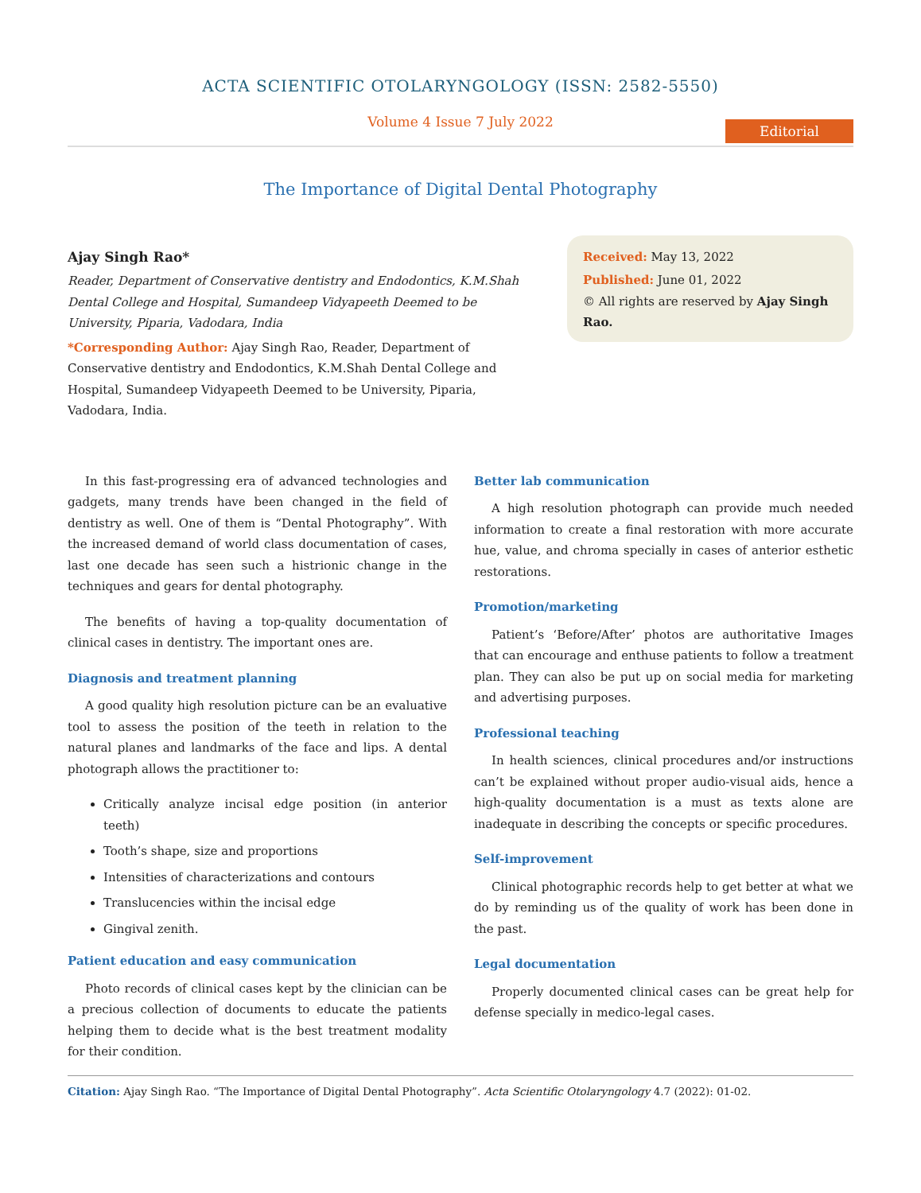ACTA SCIENTIFIC OTOLARYNGOLOGY (ISSN: 2582-5550)
Volume 4 Issue 7 July 2022
Editorial
The Importance of Digital Dental Photography
Ajay Singh Rao*
Reader, Department of Conservative dentistry and Endodontics, K.M.Shah Dental College and Hospital, Sumandeep Vidyapeeth Deemed to be University, Piparia, Vadodara, India
*Corresponding Author: Ajay Singh Rao, Reader, Department of Conservative dentistry and Endodontics, K.M.Shah Dental College and Hospital, Sumandeep Vidyapeeth Deemed to be University, Piparia, Vadodara, India.
Received: May 13, 2022
Published: June 01, 2022
© All rights are reserved by Ajay Singh Rao.
In this fast-progressing era of advanced technologies and gadgets, many trends have been changed in the field of dentistry as well. One of them is “Dental Photography”. With the increased demand of world class documentation of cases, last one decade has seen such a histrionic change in the techniques and gears for dental photography.
The benefits of having a top-quality documentation of clinical cases in dentistry. The important ones are.
Diagnosis and treatment planning
A good quality high resolution picture can be an evaluative tool to assess the position of the teeth in relation to the natural planes and landmarks of the face and lips. A dental photograph allows the practitioner to:
Critically analyze incisal edge position (in anterior teeth)
Tooth’s shape, size and proportions
Intensities of characterizations and contours
Translucencies within the incisal edge
Gingival zenith.
Patient education and easy communication
Photo records of clinical cases kept by the clinician can be a precious collection of documents to educate the patients helping them to decide what is the best treatment modality for their condition.
Better lab communication
A high resolution photograph can provide much needed information to create a final restoration with more accurate hue, value, and chroma specially in cases of anterior esthetic restorations.
Promotion/marketing
Patient’s ‘Before/After’ photos are authoritative Images that can encourage and enthuse patients to follow a treatment plan. They can also be put up on social media for marketing and advertising purposes.
Professional teaching
In health sciences, clinical procedures and/or instructions can’t be explained without proper audio-visual aids, hence a high-quality documentation is a must as texts alone are inadequate in describing the concepts or specific procedures.
Self-improvement
Clinical photographic records help to get better at what we do by reminding us of the quality of work has been done in the past.
Legal documentation
Properly documented clinical cases can be great help for defense specially in medico-legal cases.
Citation: Ajay Singh Rao. “The Importance of Digital Dental Photography”. Acta Scientific Otolaryngology 4.7 (2022): 01-02.